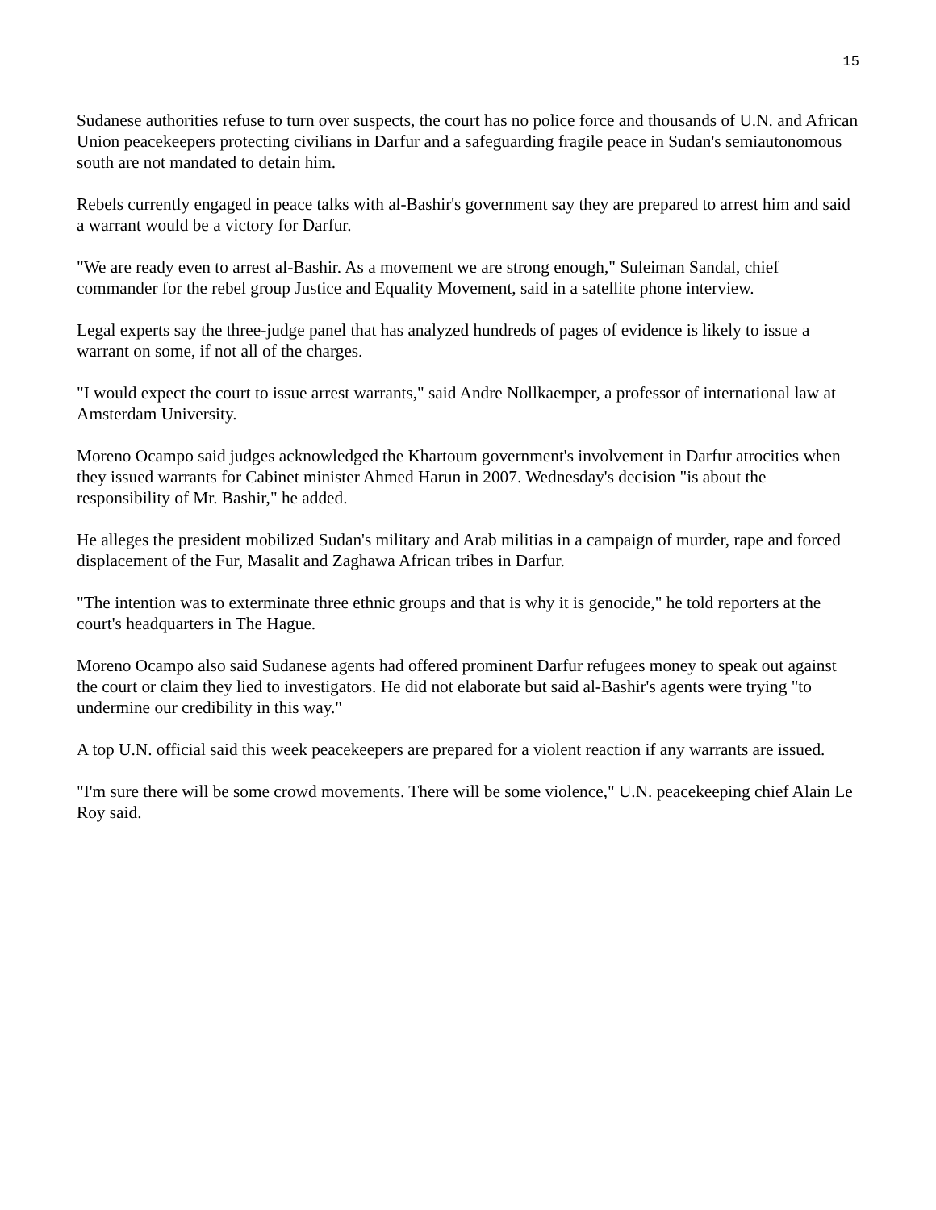15
Sudanese authorities refuse to turn over suspects, the court has no police force and thousands of U.N. and African Union peacekeepers protecting civilians in Darfur and a safeguarding fragile peace in Sudan's semiautonomous south are not mandated to detain him.
Rebels currently engaged in peace talks with al-Bashir's government say they are prepared to arrest him and said a warrant would be a victory for Darfur.
"We are ready even to arrest al-Bashir. As a movement we are strong enough," Suleiman Sandal, chief commander for the rebel group Justice and Equality Movement, said in a satellite phone interview.
Legal experts say the three-judge panel that has analyzed hundreds of pages of evidence is likely to issue a warrant on some, if not all of the charges.
"I would expect the court to issue arrest warrants," said Andre Nollkaemper, a professor of international law at Amsterdam University.
Moreno Ocampo said judges acknowledged the Khartoum government's involvement in Darfur atrocities when they issued warrants for Cabinet minister Ahmed Harun in 2007. Wednesday's decision "is about the responsibility of Mr. Bashir," he added.
He alleges the president mobilized Sudan's military and Arab militias in a campaign of murder, rape and forced displacement of the Fur, Masalit and Zaghawa African tribes in Darfur.
"The intention was to exterminate three ethnic groups and that is why it is genocide," he told reporters at the court's headquarters in The Hague.
Moreno Ocampo also said Sudanese agents had offered prominent Darfur refugees money to speak out against the court or claim they lied to investigators. He did not elaborate but said al-Bashir's agents were trying "to undermine our credibility in this way."
A top U.N. official said this week peacekeepers are prepared for a violent reaction if any warrants are issued.
"I'm sure there will be some crowd movements. There will be some violence," U.N. peacekeeping chief Alain Le Roy said.